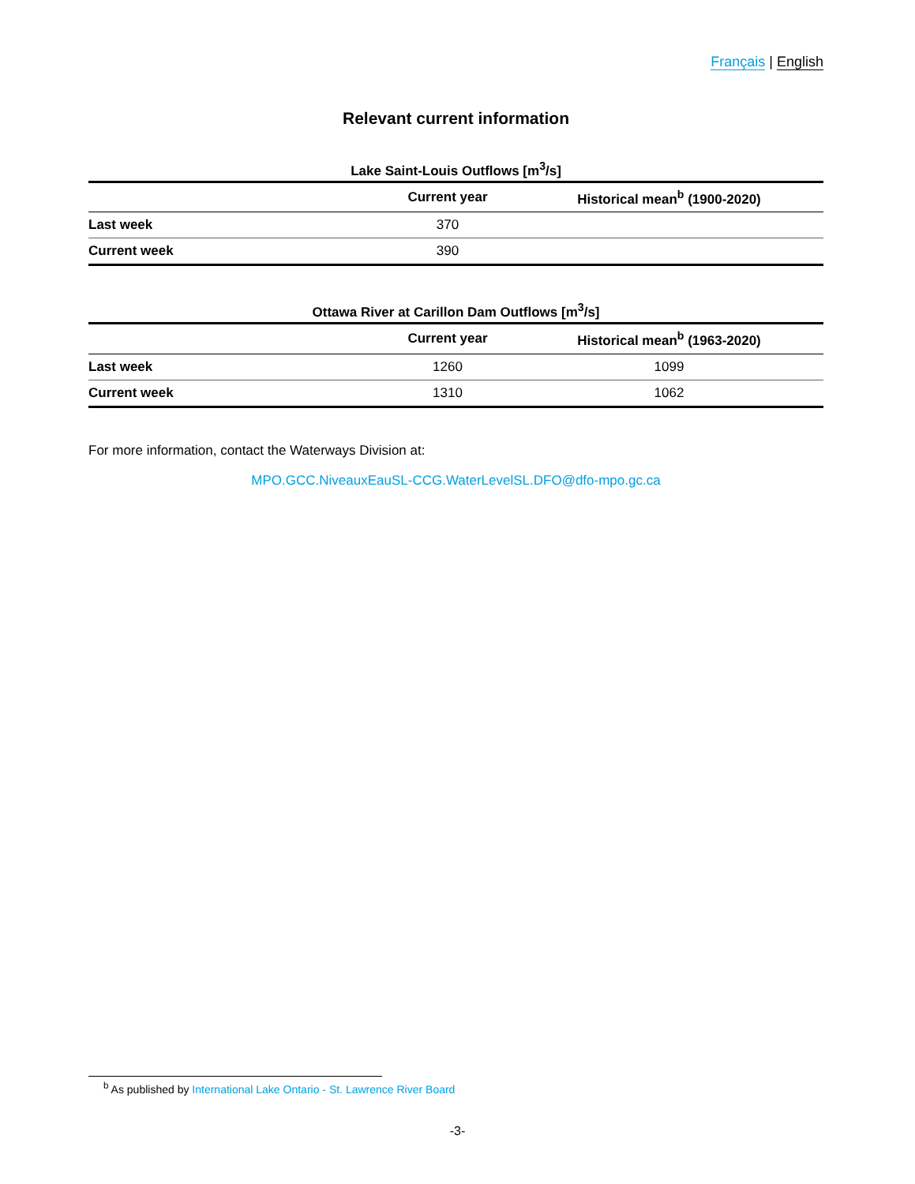Français | English
Relevant current information
Lake Saint-Louis Outflows [m<sup>3</sup>/s]
| | Current year | Historical mean<sup>b</sup> (1900-2020) |
| --- | --- | --- |
| Last week | 370 | |
| Current week | 390 | |
Ottawa River at Carillon Dam Outflows [m<sup>3</sup>/s]
| | Current year | Historical mean<sup>b</sup> (1963-2020) |
| --- | --- | --- |
| Last week | 1260 | 1099 |
| Current week | 1310 | 1062 |
For more information, contact the Waterways Division at:
MPO.GCC.NiveauxEauSL-CCG.WaterLevelSL.DFO@dfo-mpo.gc.ca
<sup>b</sup> As published by International Lake Ontario - St. Lawrence River Board
-3-